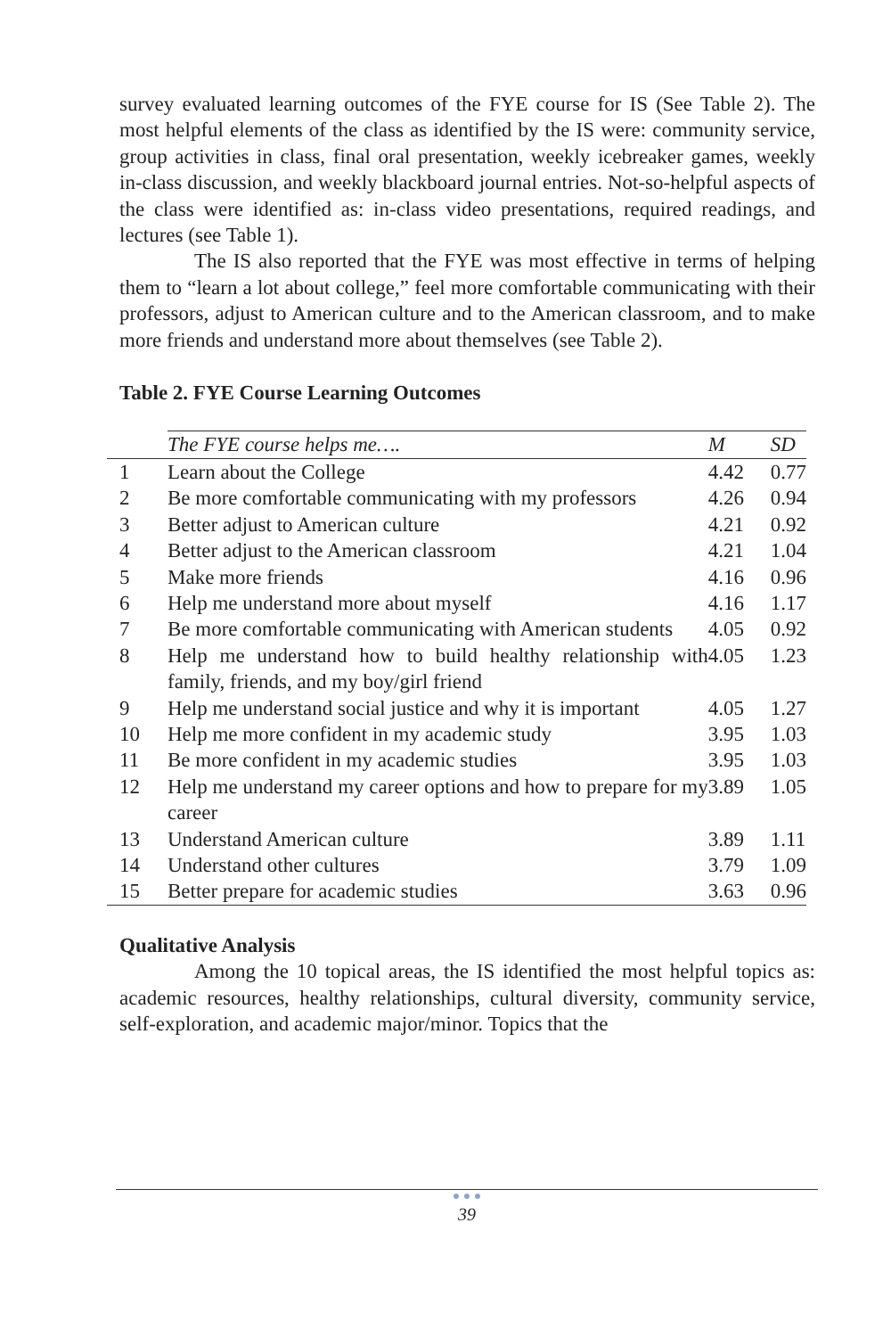survey evaluated learning outcomes of the FYE course for IS (See Table 2). The most helpful elements of the class as identified by the IS were: community service, group activities in class, final oral presentation, weekly icebreaker games, weekly in-class discussion, and weekly blackboard journal entries. Not-so-helpful aspects of the class were identified as: in-class video presentations, required readings, and lectures (see Table 1).
The IS also reported that the FYE was most effective in terms of helping them to “learn a lot about college,” feel more comfortable communicating with their professors, adjust to American culture and to the American classroom, and to make more friends and understand more about themselves (see Table 2).
Table 2. FYE Course Learning Outcomes
| | The FYE course helps me…. | M | SD |
| --- | --- | --- | --- |
| 1 | Learn about the College | 4.42 | 0.77 |
| 2 | Be more comfortable communicating with my professors | 4.26 | 0.94 |
| 3 | Better adjust to American culture | 4.21 | 0.92 |
| 4 | Better adjust to the American classroom | 4.21 | 1.04 |
| 5 | Make more friends | 4.16 | 0.96 |
| 6 | Help me understand more about myself | 4.16 | 1.17 |
| 7 | Be more comfortable communicating with American students | 4.05 | 0.92 |
| 8 | Help me understand how to build healthy relationship with family, friends, and my boy/girl friend | 4.05 | 1.23 |
| 9 | Help me understand social justice and why it is important | 4.05 | 1.27 |
| 10 | Help me more confident in my academic study | 3.95 | 1.03 |
| 11 | Be more confident in my academic studies | 3.95 | 1.03 |
| 12 | Help me understand my career options and how to prepare for my career | 3.89 | 1.05 |
| 13 | Understand American culture | 3.89 | 1.11 |
| 14 | Understand other cultures | 3.79 | 1.09 |
| 15 | Better prepare for academic studies | 3.63 | 0.96 |
Qualitative Analysis
Among the 10 topical areas, the IS identified the most helpful topics as: academic resources, healthy relationships, cultural diversity, community service, self-exploration, and academic major/minor. Topics that the
● ● ●
39